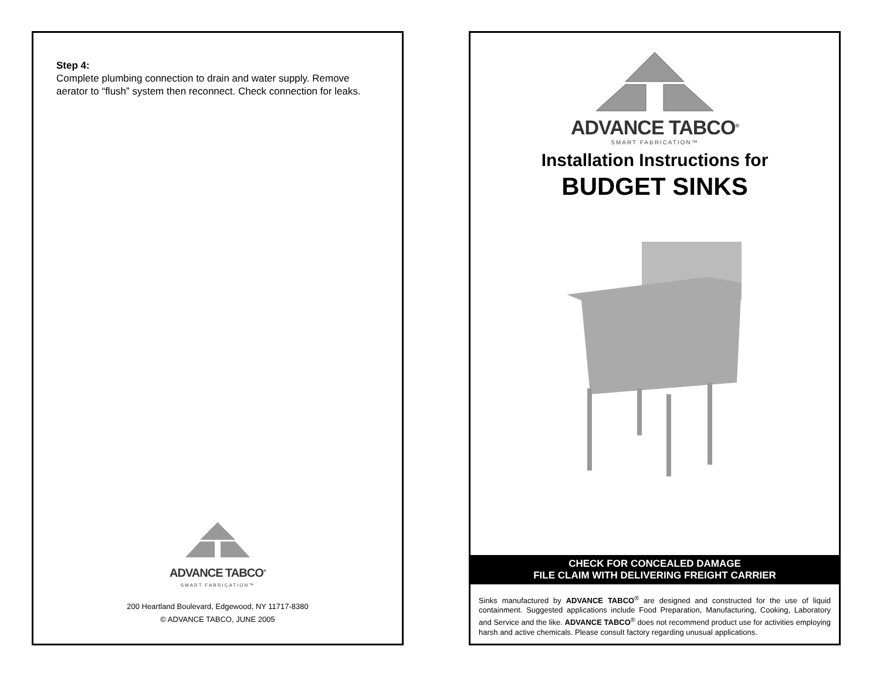Step 4:
Complete plumbing connection to drain and water supply. Remove aerator to “flush” system then reconnect. Check connection for leaks.
ADVANCE TABCO<sup>®</sup>
SMART FABRICATION™
200 Heartland Boulevard, Edgewood, NY 11717-8380
© ADVANCE TABCO, JUNE 2005
ADVANCE TABCO<sup>®</sup>
SMART FABRICATION™
Installation Instructions for
BUDGET SINKS
CHECK FOR CONCEALED DAMAGE
FILE CLAIM WITH DELIVERING FREIGHT CARRIER
Sinks manufactured by ADVANCE TABCO<sup>®</sup> are designed and constructed for the use of liquid containment. Suggested applications include Food Preparation, Manufacturing, Cooking, Laboratory and Service and the like. ADVANCE TABCO<sup>®</sup> does not recommend product use for activities employing harsh and active chemicals. Please consult factory regarding unusual applications.